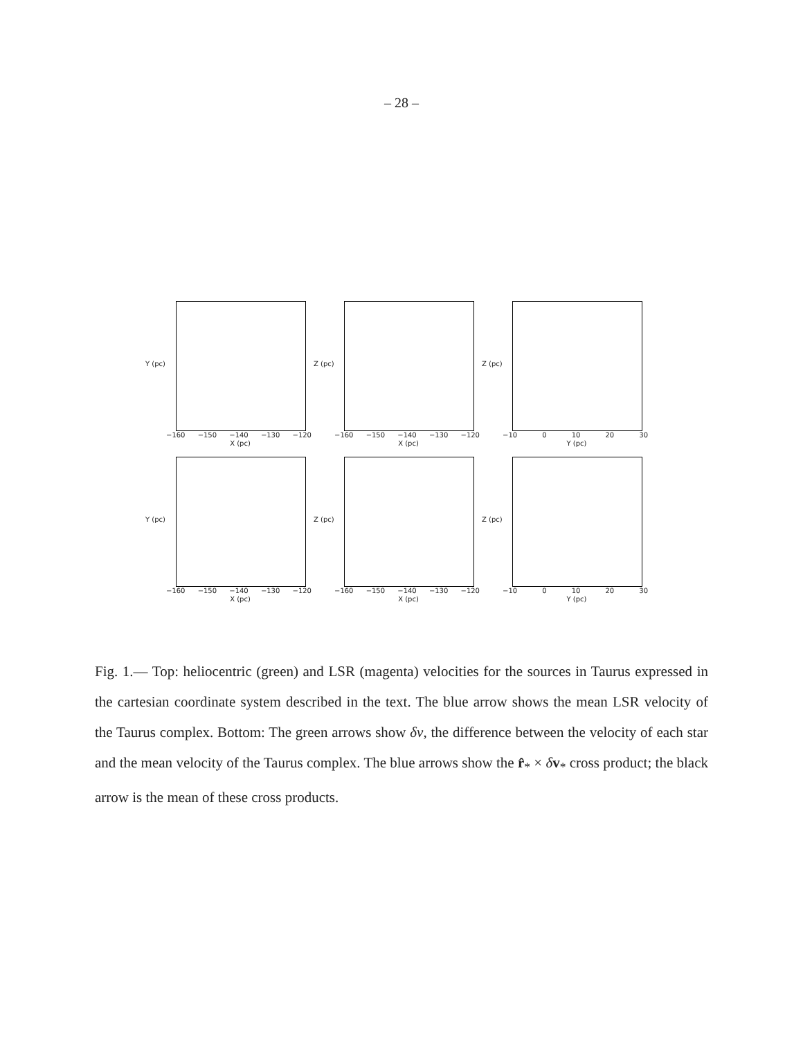– 28 –
Y (pc)
−160 −150 −140 −130 −120
X (pc)
Z (pc)
−160 −150 −140 −130 −120
X (pc)
Z (pc)
−10 0 10 20 30
Y (pc)
Y (pc)
−160 −150 −140 −130 −120
X (pc)
Z (pc)
−160 −150 −140 −130 −120
X (pc)
Z (pc)
−10 0 10 20 30
Y (pc)
Fig. 1.— Top: heliocentric (green) and LSR (magenta) velocities for the sources in Taurus expressed in the cartesian coordinate system described in the text. The blue arrow shows the mean LSR velocity of the Taurus complex. Bottom: The green arrows show δv, the difference between the velocity of each star and the mean velocity of the Taurus complex. The blue arrows show the r̂<sub>*</sub> × δv<sub>*</sub> cross product; the black arrow is the mean of these cross products.